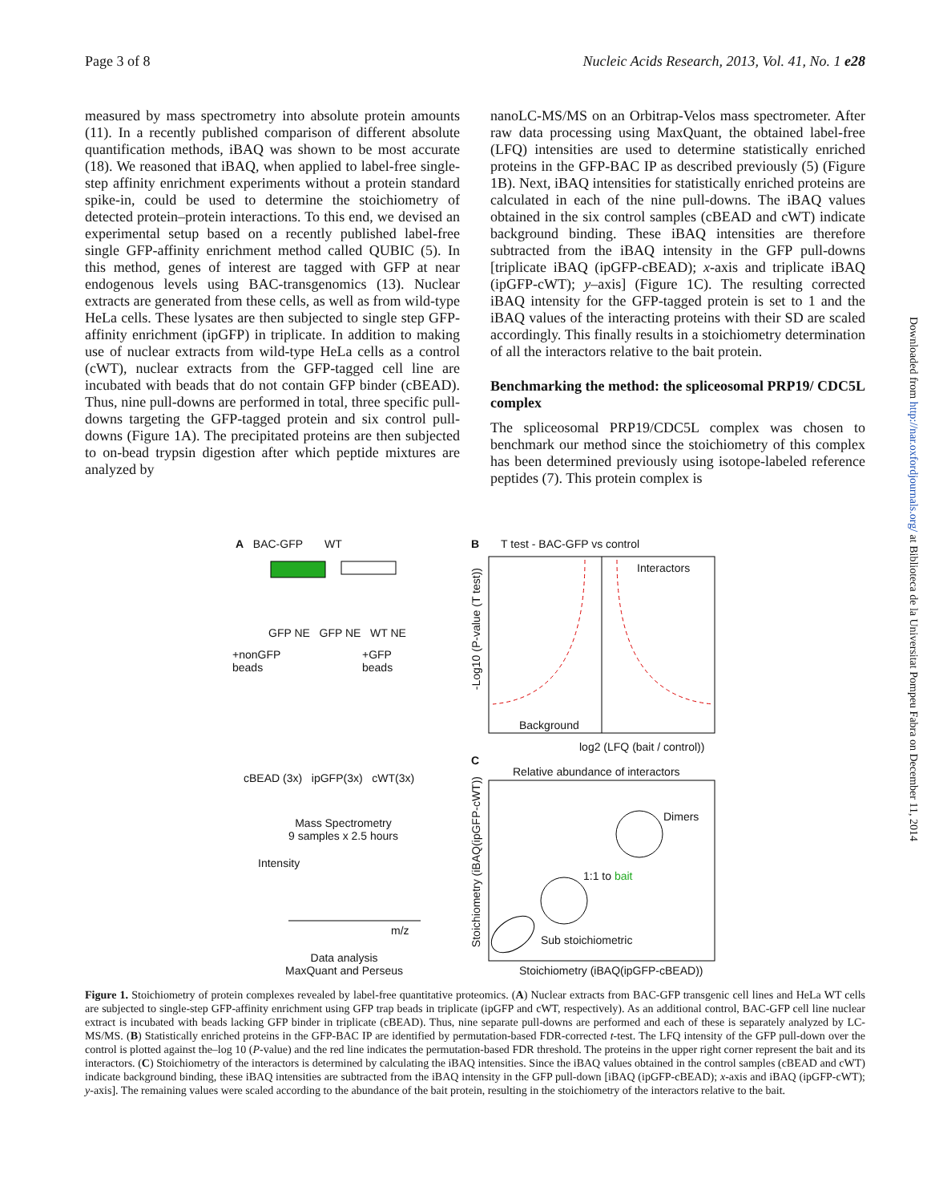Page 3 of 8 Nucleic Acids Research, 2013, Vol. 41, No. 1 e28
measured by mass spectrometry into absolute protein amounts (11). In a recently published comparison of different absolute quantification methods, iBAQ was shown to be most accurate (18). We reasoned that iBAQ, when applied to label-free single-step affinity enrichment experiments without a protein standard spike-in, could be used to determine the stoichiometry of detected protein–protein interactions. To this end, we devised an experimental setup based on a recently published label-free single GFP-affinity enrichment method called QUBIC (5). In this method, genes of interest are tagged with GFP at near endogenous levels using BAC-transgenomics (13). Nuclear extracts are generated from these cells, as well as from wild-type HeLa cells. These lysates are then subjected to single step GFP-affinity enrichment (ipGFP) in triplicate. In addition to making use of nuclear extracts from wild-type HeLa cells as a control (cWT), nuclear extracts from the GFP-tagged cell line are incubated with beads that do not contain GFP binder (cBEAD). Thus, nine pull-downs are performed in total, three specific pull-downs targeting the GFP-tagged protein and six control pull-downs (Figure 1A). The precipitated proteins are then subjected to on-bead trypsin digestion after which peptide mixtures are analyzed by
nanoLC-MS/MS on an Orbitrap-Velos mass spectrometer. After raw data processing using MaxQuant, the obtained label-free (LFQ) intensities are used to determine statistically enriched proteins in the GFP-BAC IP as described previously (5) (Figure 1B). Next, iBAQ intensities for statistically enriched proteins are calculated in each of the nine pull-downs. The iBAQ values obtained in the six control samples (cBEAD and cWT) indicate background binding. These iBAQ intensities are therefore subtracted from the iBAQ intensity in the GFP pull-downs [triplicate iBAQ (ipGFP-cBEAD); x-axis and triplicate iBAQ (ipGFP-cWT); y–axis] (Figure 1C). The resulting corrected iBAQ intensity for the GFP-tagged protein is set to 1 and the iBAQ values of the interacting proteins with their SD are scaled accordingly. This finally results in a stoichiometry determination of all the interactors relative to the bait protein.
Benchmarking the method: the spliceosomal PRP19/ CDC5L complex
The spliceosomal PRP19/CDC5L complex was chosen to benchmark our method since the stoichiometry of this complex has been determined previously using isotope-labeled reference peptides (7). This protein complex is
A BAC-GFP WT
GFP NE GFP NE WT NE
+nonGFP
beads
+GFP
beads
cBEAD (3x) ipGFP(3x) cWT(3x)
Mass Spectrometry
9 samples x 2.5 hours
Intensity
m/z
Data analysis
MaxQuant and Perseus
B T test - BAC-GFP vs control
-Log10 (P-value (T test))
Interactors
Background
log2 (LFQ (bait / control))
C
Relative abundance of interactors
Stoichiometry (iBAQ(ipGFP-cWT))
Dimers
1:1 to bait
Sub stoichiometric
Stoichiometry (iBAQ(ipGFP-cBEAD))
Figure 1. Stoichiometry of protein complexes revealed by label-free quantitative proteomics. (A) Nuclear extracts from BAC-GFP transgenic cell lines and HeLa WT cells are subjected to single-step GFP-affinity enrichment using GFP trap beads in triplicate (ipGFP and cWT, respectively). As an additional control, BAC-GFP cell line nuclear extract is incubated with beads lacking GFP binder in triplicate (cBEAD). Thus, nine separate pull-downs are performed and each of these is separately analyzed by LC-MS/MS. (B) Statistically enriched proteins in the GFP-BAC IP are identified by permutation-based FDR-corrected t-test. The LFQ intensity of the GFP pull-down over the control is plotted against the–log 10 (P-value) and the red line indicates the permutation-based FDR threshold. The proteins in the upper right corner represent the bait and its interactors. (C) Stoichiometry of the interactors is determined by calculating the iBAQ intensities. Since the iBAQ values obtained in the control samples (cBEAD and cWT) indicate background binding, these iBAQ intensities are subtracted from the iBAQ intensity in the GFP pull-down [iBAQ (ipGFP-cBEAD); x-axis and iBAQ (ipGFP-cWT); y-axis]. The remaining values were scaled according to the abundance of the bait protein, resulting in the stoichiometry of the interactors relative to the bait.
Downloaded from http://nar.oxfordjournals.org/ at Biblioteca de la Universitat Pompeu Fabra on December 11, 2014